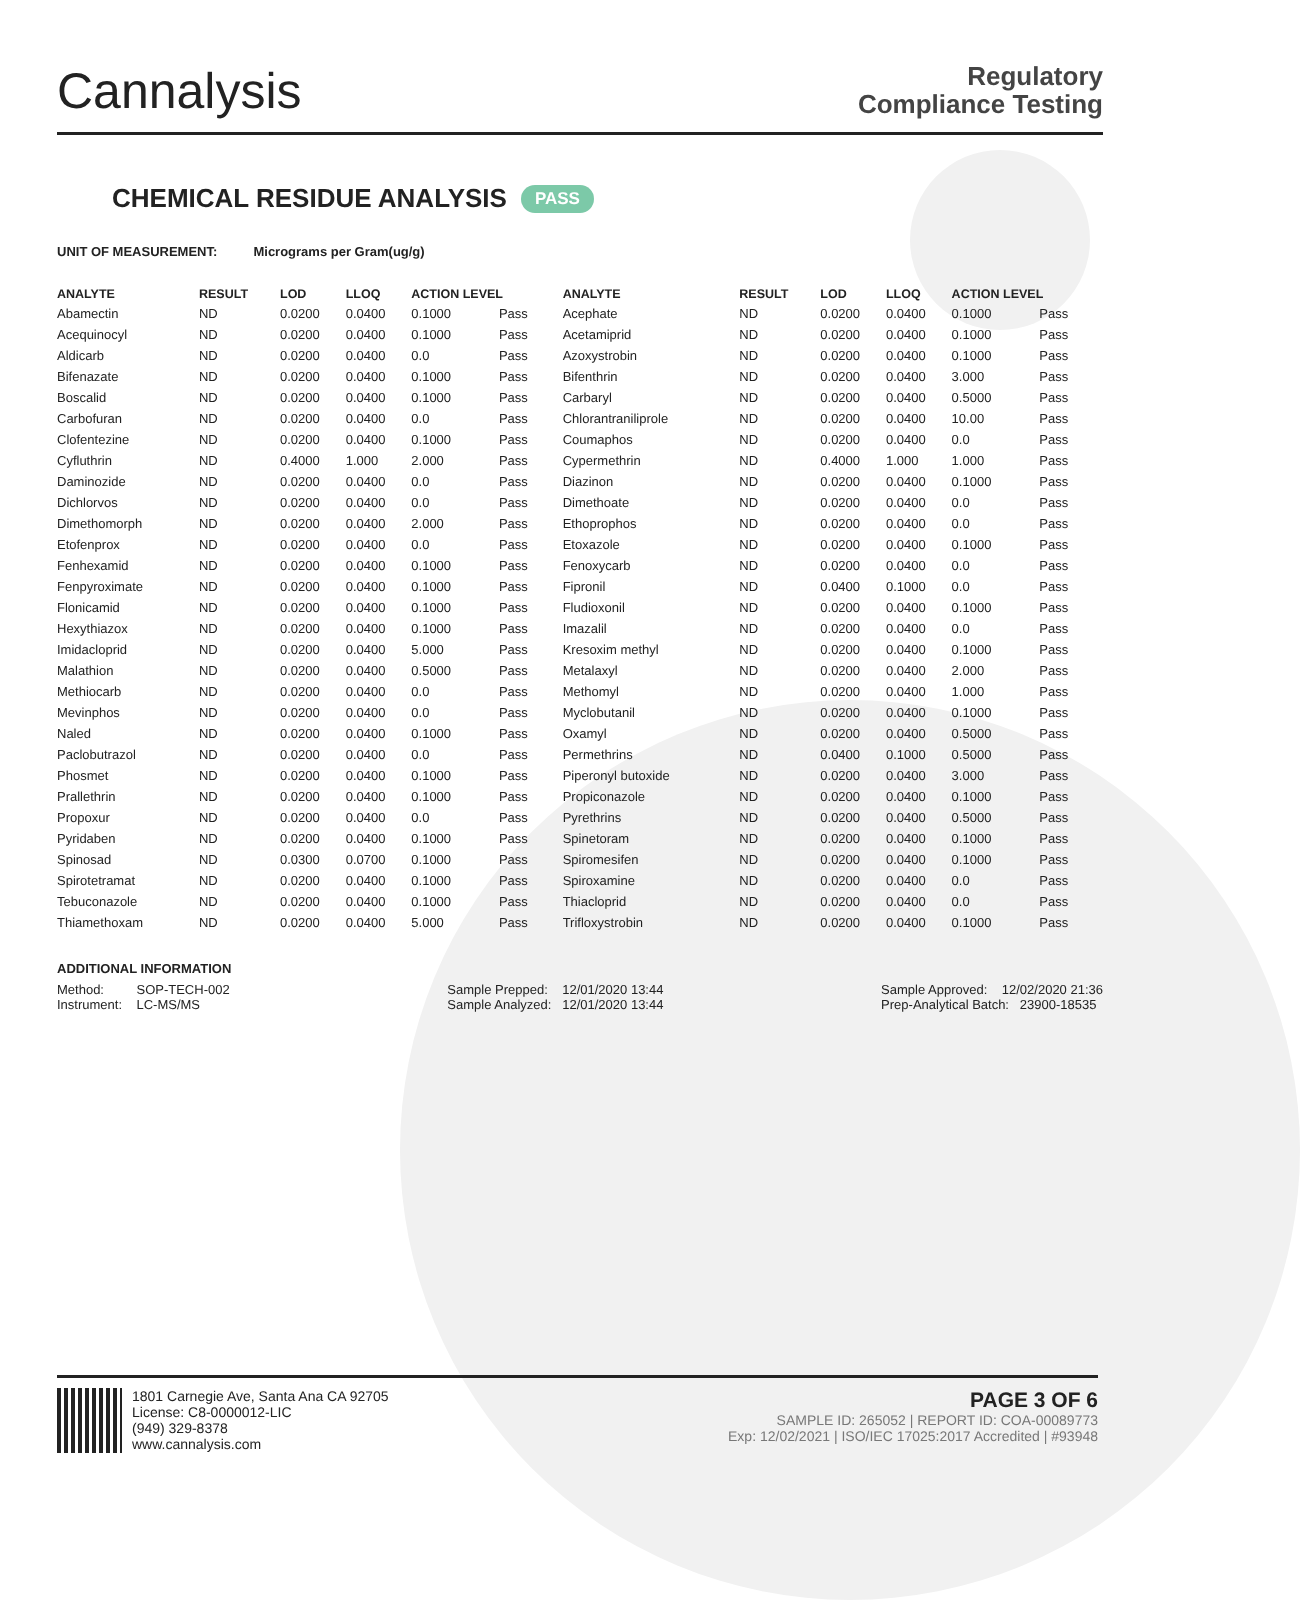Cannalysis
Regulatory
Compliance Testing
CHEMICAL RESIDUE ANALYSIS PASS
UNIT OF MEASUREMENT: Micrograms per Gram(ug/g)
| ANALYTE | RESULT | LOD | LLOQ | ACTION LEVEL | | ANALYTE | RESULT | LOD | LLOQ | ACTION LEVEL | |
| --- | --- | --- | --- | --- | --- | --- | --- | --- | --- | --- | --- |
| Abamectin | ND | 0.0200 | 0.0400 | 0.1000 | Pass | Acephate | ND | 0.0200 | 0.0400 | 0.1000 | Pass |
| Acequinocyl | ND | 0.0200 | 0.0400 | 0.1000 | Pass | Acetamiprid | ND | 0.0200 | 0.0400 | 0.1000 | Pass |
| Aldicarb | ND | 0.0200 | 0.0400 | 0.0 | Pass | Azoxystrobin | ND | 0.0200 | 0.0400 | 0.1000 | Pass |
| Bifenazate | ND | 0.0200 | 0.0400 | 0.1000 | Pass | Bifenthrin | ND | 0.0200 | 0.0400 | 3.000 | Pass |
| Boscalid | ND | 0.0200 | 0.0400 | 0.1000 | Pass | Carbaryl | ND | 0.0200 | 0.0400 | 0.5000 | Pass |
| Carbofuran | ND | 0.0200 | 0.0400 | 0.0 | Pass | Chlorantraniliprole | ND | 0.0200 | 0.0400 | 10.00 | Pass |
| Clofentezine | ND | 0.0200 | 0.0400 | 0.1000 | Pass | Coumaphos | ND | 0.0200 | 0.0400 | 0.0 | Pass |
| Cyfluthrin | ND | 0.4000 | 1.000 | 2.000 | Pass | Cypermethrin | ND | 0.4000 | 1.000 | 1.000 | Pass |
| Daminozide | ND | 0.0200 | 0.0400 | 0.0 | Pass | Diazinon | ND | 0.0200 | 0.0400 | 0.1000 | Pass |
| Dichlorvos | ND | 0.0200 | 0.0400 | 0.0 | Pass | Dimethoate | ND | 0.0200 | 0.0400 | 0.0 | Pass |
| Dimethomorph | ND | 0.0200 | 0.0400 | 2.000 | Pass | Ethoprophos | ND | 0.0200 | 0.0400 | 0.0 | Pass |
| Etofenprox | ND | 0.0200 | 0.0400 | 0.0 | Pass | Etoxazole | ND | 0.0200 | 0.0400 | 0.1000 | Pass |
| Fenhexamid | ND | 0.0200 | 0.0400 | 0.1000 | Pass | Fenoxycarb | ND | 0.0200 | 0.0400 | 0.0 | Pass |
| Fenpyroximate | ND | 0.0200 | 0.0400 | 0.1000 | Pass | Fipronil | ND | 0.0400 | 0.1000 | 0.0 | Pass |
| Flonicamid | ND | 0.0200 | 0.0400 | 0.1000 | Pass | Fludioxonil | ND | 0.0200 | 0.0400 | 0.1000 | Pass |
| Hexythiazox | ND | 0.0200 | 0.0400 | 0.1000 | Pass | Imazalil | ND | 0.0200 | 0.0400 | 0.0 | Pass |
| Imidacloprid | ND | 0.0200 | 0.0400 | 5.000 | Pass | Kresoxim methyl | ND | 0.0200 | 0.0400 | 0.1000 | Pass |
| Malathion | ND | 0.0200 | 0.0400 | 0.5000 | Pass | Metalaxyl | ND | 0.0200 | 0.0400 | 2.000 | Pass |
| Methiocarb | ND | 0.0200 | 0.0400 | 0.0 | Pass | Methomyl | ND | 0.0200 | 0.0400 | 1.000 | Pass |
| Mevinphos | ND | 0.0200 | 0.0400 | 0.0 | Pass | Myclobutanil | ND | 0.0200 | 0.0400 | 0.1000 | Pass |
| Naled | ND | 0.0200 | 0.0400 | 0.1000 | Pass | Oxamyl | ND | 0.0200 | 0.0400 | 0.5000 | Pass |
| Paclobutrazol | ND | 0.0200 | 0.0400 | 0.0 | Pass | Permethrins | ND | 0.0400 | 0.1000 | 0.5000 | Pass |
| Phosmet | ND | 0.0200 | 0.0400 | 0.1000 | Pass | Piperonyl butoxide | ND | 0.0200 | 0.0400 | 3.000 | Pass |
| Prallethrin | ND | 0.0200 | 0.0400 | 0.1000 | Pass | Propiconazole | ND | 0.0200 | 0.0400 | 0.1000 | Pass |
| Propoxur | ND | 0.0200 | 0.0400 | 0.0 | Pass | Pyrethrins | ND | 0.0200 | 0.0400 | 0.5000 | Pass |
| Pyridaben | ND | 0.0200 | 0.0400 | 0.1000 | Pass | Spinetoram | ND | 0.0200 | 0.0400 | 0.1000 | Pass |
| Spinosad | ND | 0.0300 | 0.0700 | 0.1000 | Pass | Spiromesifen | ND | 0.0200 | 0.0400 | 0.1000 | Pass |
| Spirotetramat | ND | 0.0200 | 0.0400 | 0.1000 | Pass | Spiroxamine | ND | 0.0200 | 0.0400 | 0.0 | Pass |
| Tebuconazole | ND | 0.0200 | 0.0400 | 0.1000 | Pass | Thiacloprid | ND | 0.0200 | 0.0400 | 0.0 | Pass |
| Thiamethoxam | ND | 0.0200 | 0.0400 | 5.000 | Pass | Trifloxystrobin | ND | 0.0200 | 0.0400 | 0.1000 | Pass |
ADDITIONAL INFORMATION
Method: SOP-TECH-002
Instrument: LC-MS/MS
Sample Prepped: 12/01/2020 13:44
Sample Analyzed: 12/01/2020 13:44
Sample Approved: 12/02/2020 21:36
Prep-Analytical Batch: 23900-18535
1801 Carnegie Ave, Santa Ana CA 92705
License: C8-0000012-LIC
(949) 329-8378
www.cannalysis.com
PAGE 3 OF 6
SAMPLE ID: 265052 | REPORT ID: COA-00089773
Exp: 12/02/2021 | ISO/IEC 17025:2017 Accredited | #93948